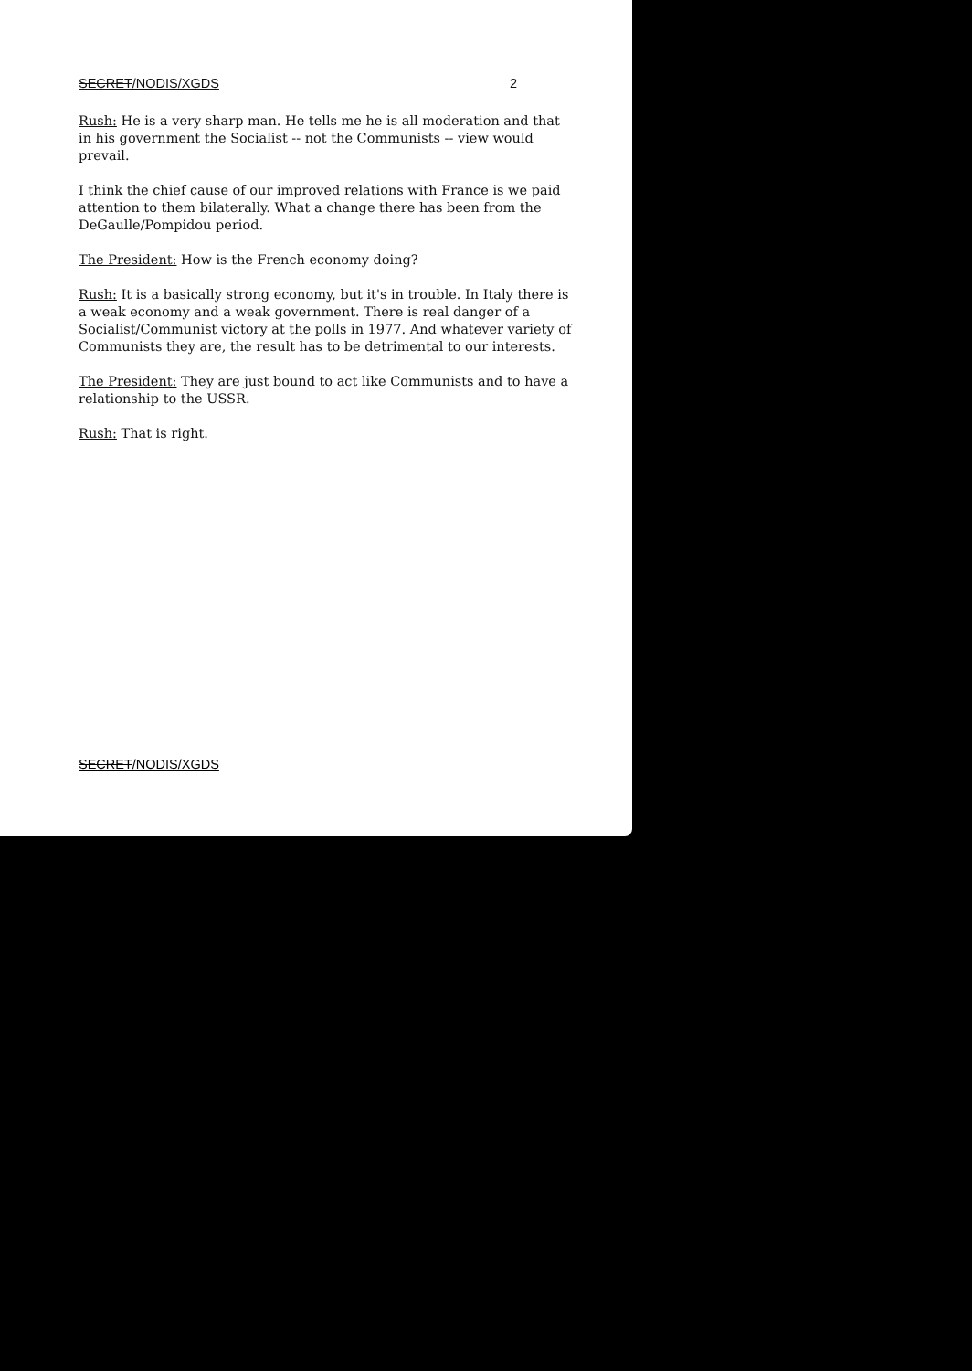SECRET/NODIS/XGDS 2
Rush: He is a very sharp man. He tells me he is all moderation and that in his government the Socialist -- not the Communists -- view would prevail.
I think the chief cause of our improved relations with France is we paid attention to them bilaterally. What a change there has been from the DeGaulle/Pompidou period.
The President: How is the French economy doing?
Rush: It is a basically strong economy, but it's in trouble. In Italy there is a weak economy and a weak government. There is real danger of a Socialist/Communist victory at the polls in 1977. And whatever variety of Communists they are, the result has to be detrimental to our interests.
The President: They are just bound to act like Communists and to have a relationship to the USSR.
Rush: That is right.
SECRET/NODIS/XGDS